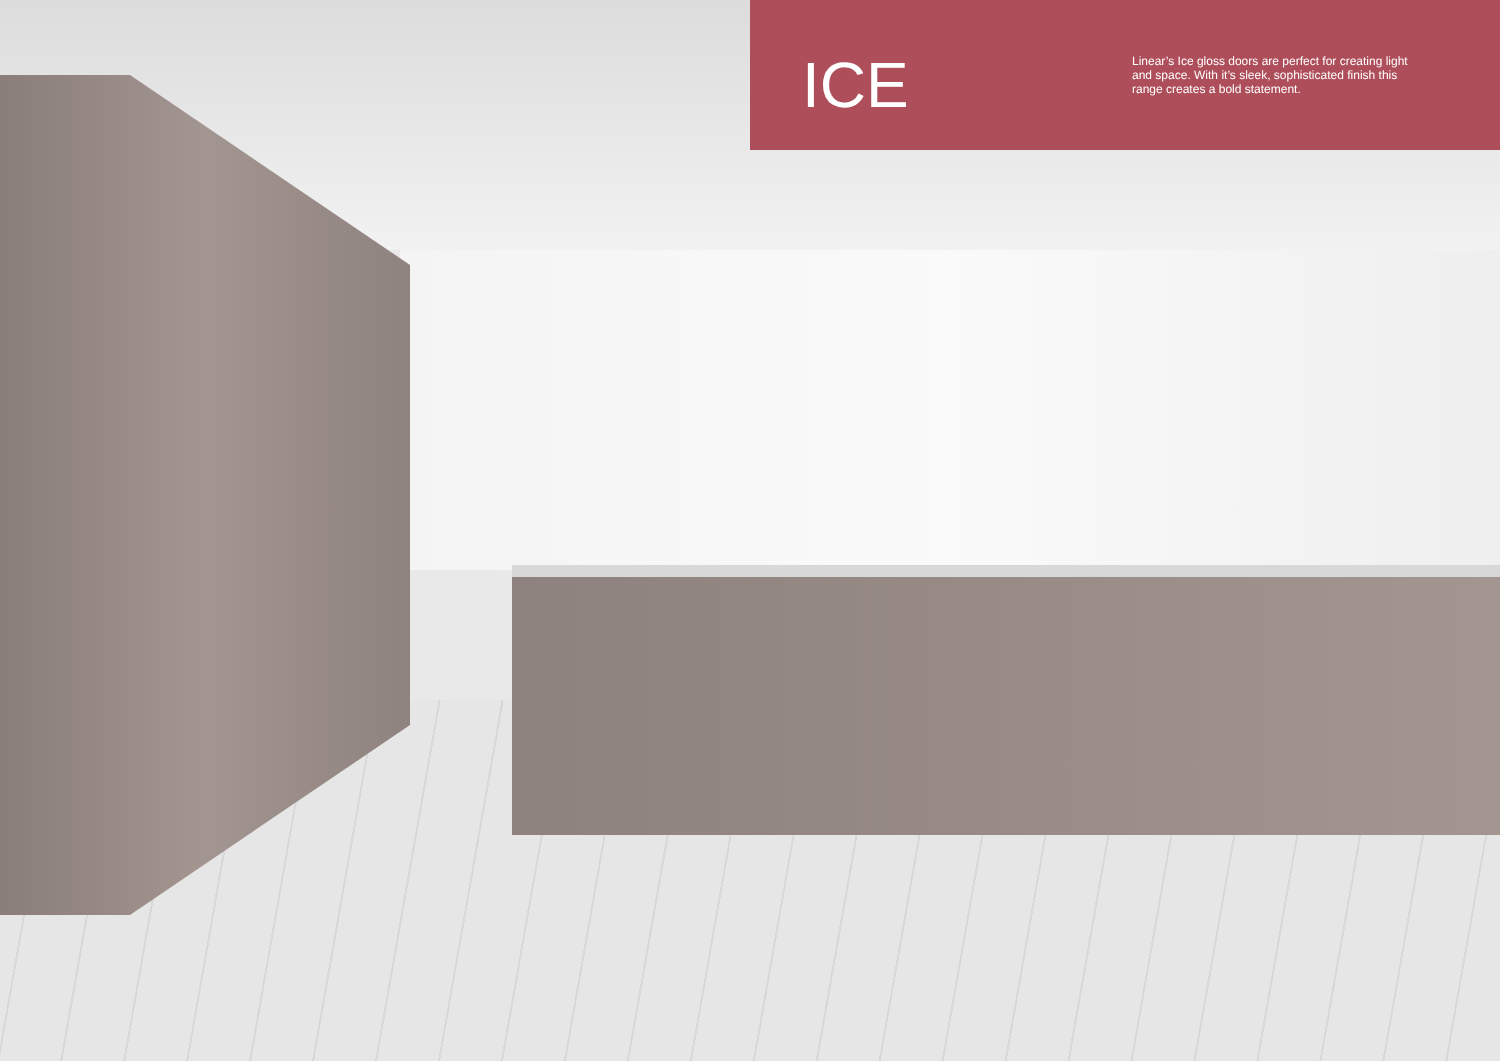ICE
Linear’s Ice gloss doors are perfect for creating light and space. With it’s sleek, sophisticated finish this range creates a bold statement.